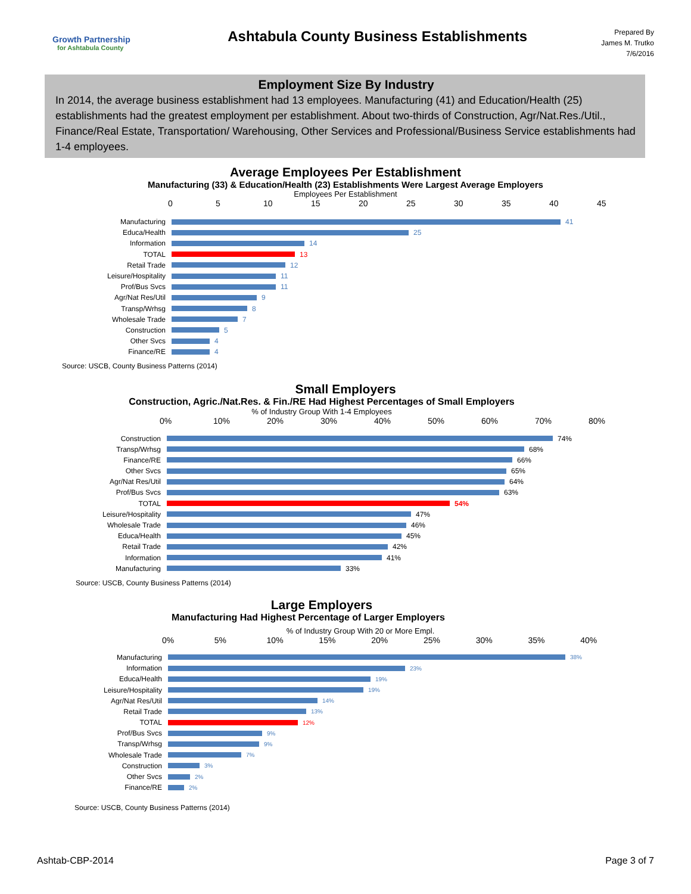Growth Partnership
for Ashtabula County
Ashtabula County Business Establishments
Prepared By
James M. Trutko
7/6/2016
Employment Size By Industry
In 2014, the average business establishment had 13 employees. Manufacturing (41) and Education/Health (25) establishments had the greatest employment per establishment. About two-thirds of Construction, Agr/Nat.Res./Util., Finance/Real Estate, Transportation/ Warehousing, Other Services and Professional/Business Service establishments had 1-4 employees.
Average Employees Per Establishment
Manufacturing (33) & Education/Health (23) Establishments Were Largest Average Employers
Employees Per Establishment
0 5 10 15 20 25 30 35 40 45
Manufacturing 41
Educa/Health 25
Information 14
TOTAL 13
Retail Trade 12
Leisure/Hospitality 11
Prof/Bus Svcs 11
Agr/Nat Res/Util 9
Transp/Wrhsg 8
Wholesale Trade 7
Construction 5
Other Svcs 4
Finance/RE 4
Source: USCB, County Business Patterns (2014)
Small Employers
Construction, Agric./Nat.Res. & Fin./RE Had Highest Percentages of Small Employers
% of Industry Group With 1-4 Employees
0% 10% 20% 30% 40% 50% 60% 70% 80%
Construction 74%
Transp/Wrhsg 68%
Finance/RE 66%
Other Svcs 65%
Agr/Nat Res/Util 64%
Prof/Bus Svcs 63%
TOTAL 54%
Leisure/Hospitality 47%
Wholesale Trade 46%
Educa/Health 45%
Retail Trade 42%
Information 41%
Manufacturing 33%
Source: USCB, County Business Patterns (2014)
Large Employers
Manufacturing Had Highest Percentage of Larger Employers
% of Industry Group With 20 or More Empl.
0% 5% 10% 15% 20% 25% 30% 35% 40%
Manufacturing
38%
Information
23%
Educa/Health
19%
Leisure/Hospitality
19%
Agr/Nat Res/Util
14%
Retail Trade
13%
TOTAL
12%
Prof/Bus Svcs
9%
Transp/Wrhsg
9%
Wholesale Trade
7%
Construction
3%
Other Svcs
2%
Finance/RE
2%
Source: USCB, County Business Patterns (2014)
Ashtab-CBP-2014 Page 3 of 7